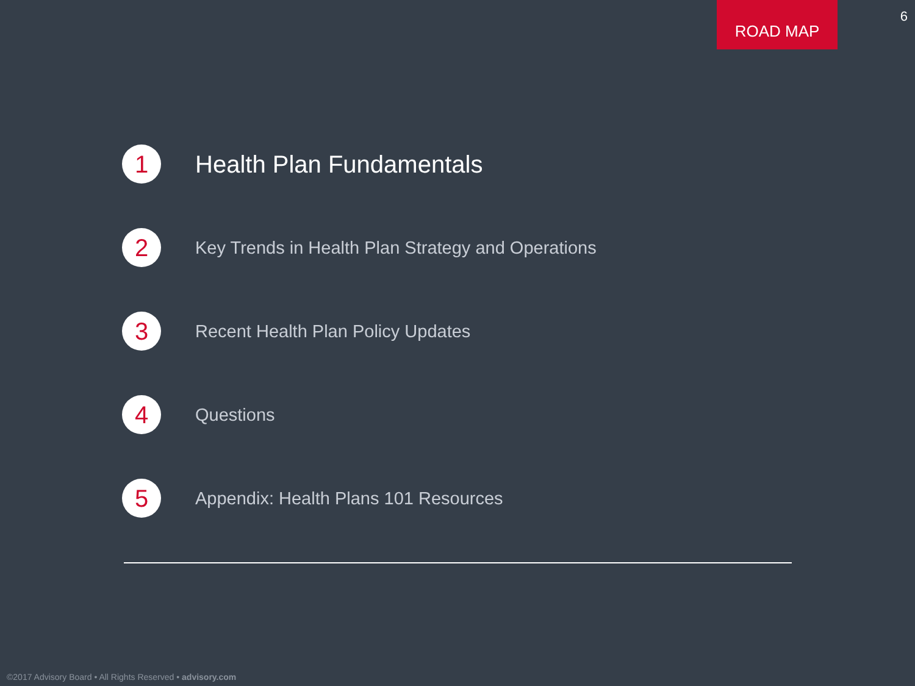ROAD MAP
6
1
Health Plan Fundamentals
2
Key Trends in Health Plan Strategy and Operations
3
Recent Health Plan Policy Updates
4
Questions
5
Appendix: Health Plans 101 Resources
©2017 Advisory Board • All Rights Reserved • advisory.com